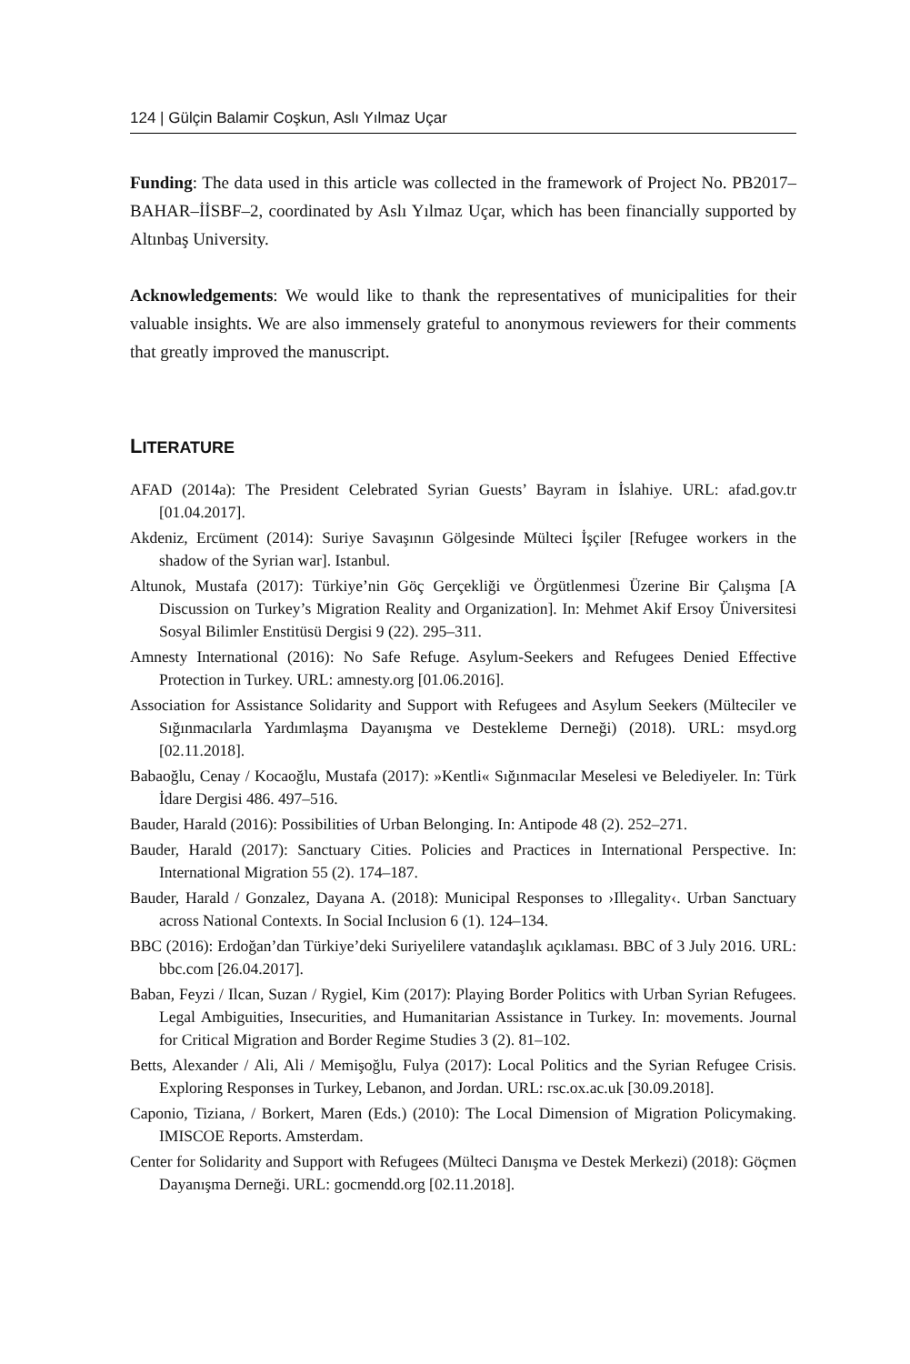124 | Gülçin Balamir Coşkun, Aslı Yılmaz Uçar
Funding: The data used in this article was collected in the framework of Project No. PB2017–BAHAR–İİSBF–2, coordinated by Aslı Yılmaz Uçar, which has been financially supported by Altınbaş University.
Acknowledgements: We would like to thank the representatives of municipalities for their valuable insights. We are also immensely grateful to anonymous reviewers for their comments that greatly improved the manuscript.
LITERATURE
AFAD (2014a): The President Celebrated Syrian Guests’ Bayram in İslahiye. URL: afad.gov.tr [01.04.2017].
Akdeniz, Ercüment (2014): Suriye Savaşının Gölgesinde Mülteci İşçiler [Refugee workers in the shadow of the Syrian war]. Istanbul.
Altunok, Mustafa (2017): Türkiye’nin Göç Gerçekliği ve Örgütlenmesi Üzerine Bir Çalışma [A Discussion on Turkey’s Migration Reality and Organization]. In: Mehmet Akif Ersoy Üniversitesi Sosyal Bilimler Enstitüsü Dergisi 9 (22). 295–311.
Amnesty International (2016): No Safe Refuge. Asylum-Seekers and Refugees Denied Effective Protection in Turkey. URL: amnesty.org [01.06.2016].
Association for Assistance Solidarity and Support with Refugees and Asylum Seekers (Mülteciler ve Sığınmacılarla Yardımlaşma Dayanışma ve Destekleme Derneği) (2018). URL: msyd.org [02.11.2018].
Babaoğlu, Cenay / Kocaoğlu, Mustafa (2017): »Kentli« Sığınmacılar Meselesi ve Belediyeler. In: Türk İdare Dergisi 486. 497–516.
Bauder, Harald (2016): Possibilities of Urban Belonging. In: Antipode 48 (2). 252–271.
Bauder, Harald (2017): Sanctuary Cities. Policies and Practices in International Perspective. In: International Migration 55 (2). 174–187.
Bauder, Harald / Gonzalez, Dayana A. (2018): Municipal Responses to ›Illegality‹. Urban Sanctuary across National Contexts. In Social Inclusion 6 (1). 124–134.
BBC (2016): Erdoğan’dan Türkiye’deki Suriyelilere vatandaşlık açıklaması. BBC of 3 July 2016. URL: bbc.com [26.04.2017].
Baban, Feyzi / Ilcan, Suzan / Rygiel, Kim (2017): Playing Border Politics with Urban Syrian Refugees. Legal Ambiguities, Insecurities, and Humanitarian Assistance in Turkey. In: movements. Journal for Critical Migration and Border Regime Studies 3 (2). 81–102.
Betts, Alexander / Ali, Ali / Memişoğlu, Fulya (2017): Local Politics and the Syrian Refugee Crisis. Exploring Responses in Turkey, Lebanon, and Jordan. URL: rsc.ox.ac.uk [30.09.2018].
Caponio, Tiziana, / Borkert, Maren (Eds.) (2010): The Local Dimension of Migration Policymaking. IMISCOE Reports. Amsterdam.
Center for Solidarity and Support with Refugees (Mülteci Danışma ve Destek Merkezi) (2018): Göçmen Dayanışma Derneği. URL: gocmendd.org [02.11.2018].